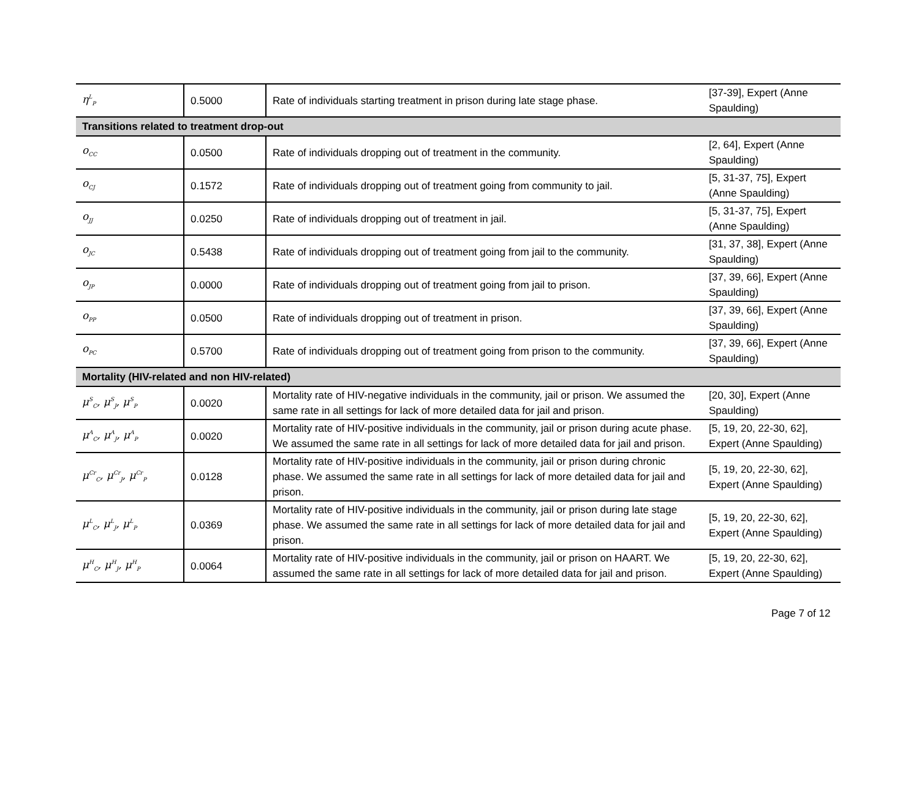| η<sup>L</sup><sub>P</sub> | 0.5000 | Rate of individuals starting treatment in prison during late stage phase. | [37-39], Expert (Anne Spaulding) |
| Transitions related to treatment drop-out | | | |
| o<sub>CC</sub> | 0.0500 | Rate of individuals dropping out of treatment in the community. | [2, 64], Expert (Anne Spaulding) |
| o<sub>CJ</sub> | 0.1572 | Rate of individuals dropping out of treatment going from community to jail. | [5, 31-37, 75], Expert (Anne Spaulding) |
| o<sub>JJ</sub> | 0.0250 | Rate of individuals dropping out of treatment in jail. | [5, 31-37, 75], Expert (Anne Spaulding) |
| o<sub>JC</sub> | 0.5438 | Rate of individuals dropping out of treatment going from jail to the community. | [31, 37, 38], Expert (Anne Spaulding) |
| o<sub>JP</sub> | 0.0000 | Rate of individuals dropping out of treatment going from jail to prison. | [37, 39, 66], Expert (Anne Spaulding) |
| o<sub>PP</sub> | 0.0500 | Rate of individuals dropping out of treatment in prison. | [37, 39, 66], Expert (Anne Spaulding) |
| o<sub>PC</sub> | 0.5700 | Rate of individuals dropping out of treatment going from prison to the community. | [37, 39, 66], Expert (Anne Spaulding) |
| Mortality (HIV-related and non HIV-related) | | | |
| μ<sup>S</sup><sub>C</sub>, μ<sup>S</sup><sub>J</sub>, μ<sup>S</sup><sub>P</sub> | 0.0020 | Mortality rate of HIV-negative individuals in the community, jail or prison. We assumed the same rate in all settings for lack of more detailed data for jail and prison. | [20, 30], Expert (Anne Spaulding) |
| μ<sup>A</sup><sub>C</sub>, μ<sup>A</sup><sub>J</sub>, μ<sup>A</sup><sub>P</sub> | 0.0020 | Mortality rate of HIV-positive individuals in the community, jail or prison during acute phase. We assumed the same rate in all settings for lack of more detailed data for jail and prison. | [5, 19, 20, 22-30, 62], Expert (Anne Spaulding) |
| μ<sup>Cr</sup><sub>C</sub>, μ<sup>Cr</sup><sub>J</sub>, μ<sup>Cr</sup><sub>P</sub> | 0.0128 | Mortality rate of HIV-positive individuals in the community, jail or prison during chronic phase. We assumed the same rate in all settings for lack of more detailed data for jail and prison. | [5, 19, 20, 22-30, 62], Expert (Anne Spaulding) |
| μ<sup>L</sup><sub>C</sub>, μ<sup>L</sup><sub>J</sub>, μ<sup>L</sup><sub>P</sub> | 0.0369 | Mortality rate of HIV-positive individuals in the community, jail or prison during late stage phase. We assumed the same rate in all settings for lack of more detailed data for jail and prison. | [5, 19, 20, 22-30, 62], Expert (Anne Spaulding) |
| μ<sup>H</sup><sub>C</sub>, μ<sup>H</sup><sub>J</sub>, μ<sup>H</sup><sub>P</sub> | 0.0064 | Mortality rate of HIV-positive individuals in the community, jail or prison on HAART. We assumed the same rate in all settings for lack of more detailed data for jail and prison. | [5, 19, 20, 22-30, 62], Expert (Anne Spaulding) |
Page 7 of 12